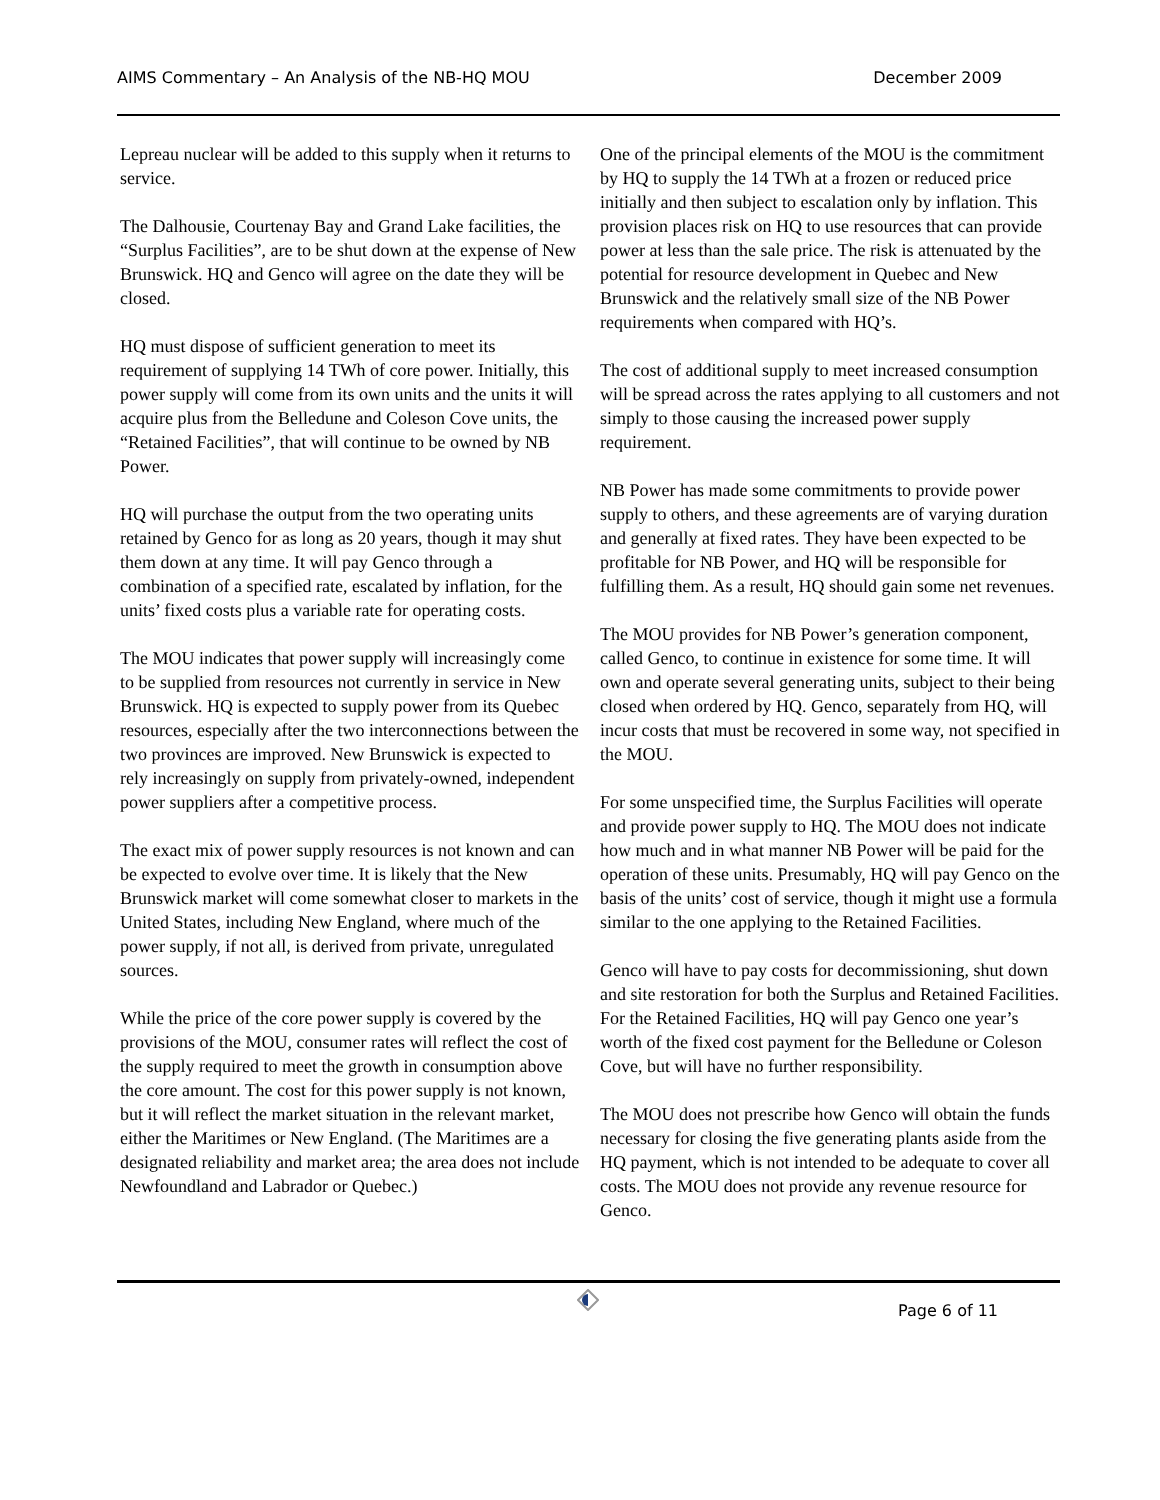AIMS Commentary – An Analysis of the NB-HQ MOU December 2009
Lepreau nuclear will be added to this supply when it returns to service.
The Dalhousie, Courtenay Bay and Grand Lake facilities, the “Surplus Facilities”, are to be shut down at the expense of New Brunswick. HQ and Genco will agree on the date they will be closed.
HQ must dispose of sufficient generation to meet its requirement of supplying 14 TWh of core power. Initially, this power supply will come from its own units and the units it will acquire plus from the Belledune and Coleson Cove units, the “Retained Facilities”, that will continue to be owned by NB Power.
HQ will purchase the output from the two operating units retained by Genco for as long as 20 years, though it may shut them down at any time. It will pay Genco through a combination of a specified rate, escalated by inflation, for the units’ fixed costs plus a variable rate for operating costs.
The MOU indicates that power supply will increasingly come to be supplied from resources not currently in service in New Brunswick. HQ is expected to supply power from its Quebec resources, especially after the two interconnections between the two provinces are improved. New Brunswick is expected to rely increasingly on supply from privately-owned, independent power suppliers after a competitive process.
The exact mix of power supply resources is not known and can be expected to evolve over time. It is likely that the New Brunswick market will come somewhat closer to markets in the United States, including New England, where much of the power supply, if not all, is derived from private, unregulated sources.
While the price of the core power supply is covered by the provisions of the MOU, consumer rates will reflect the cost of the supply required to meet the growth in consumption above the core amount. The cost for this power supply is not known, but it will reflect the market situation in the relevant market, either the Maritimes or New England. (The Maritimes are a designated reliability and market area; the area does not include Newfoundland and Labrador or Quebec.)
One of the principal elements of the MOU is the commitment by HQ to supply the 14 TWh at a frozen or reduced price initially and then subject to escalation only by inflation. This provision places risk on HQ to use resources that can provide power at less than the sale price. The risk is attenuated by the potential for resource development in Quebec and New Brunswick and the relatively small size of the NB Power requirements when compared with HQ’s.
The cost of additional supply to meet increased consumption will be spread across the rates applying to all customers and not simply to those causing the increased power supply requirement.
NB Power has made some commitments to provide power supply to others, and these agreements are of varying duration and generally at fixed rates. They have been expected to be profitable for NB Power, and HQ will be responsible for fulfilling them. As a result, HQ should gain some net revenues.
The MOU provides for NB Power’s generation component, called Genco, to continue in existence for some time. It will own and operate several generating units, subject to their being closed when ordered by HQ. Genco, separately from HQ, will incur costs that must be recovered in some way, not specified in the MOU.
For some unspecified time, the Surplus Facilities will operate and provide power supply to HQ. The MOU does not indicate how much and in what manner NB Power will be paid for the operation of these units. Presumably, HQ will pay Genco on the basis of the units’ cost of service, though it might use a formula similar to the one applying to the Retained Facilities.
Genco will have to pay costs for decommissioning, shut down and site restoration for both the Surplus and Retained Facilities. For the Retained Facilities, HQ will pay Genco one year’s worth of the fixed cost payment for the Belledune or Coleson Cove, but will have no further responsibility.
The MOU does not prescribe how Genco will obtain the funds necessary for closing the five generating plants aside from the HQ payment, which is not intended to be adequate to cover all costs. The MOU does not provide any revenue resource for Genco.
Page 6 of 11